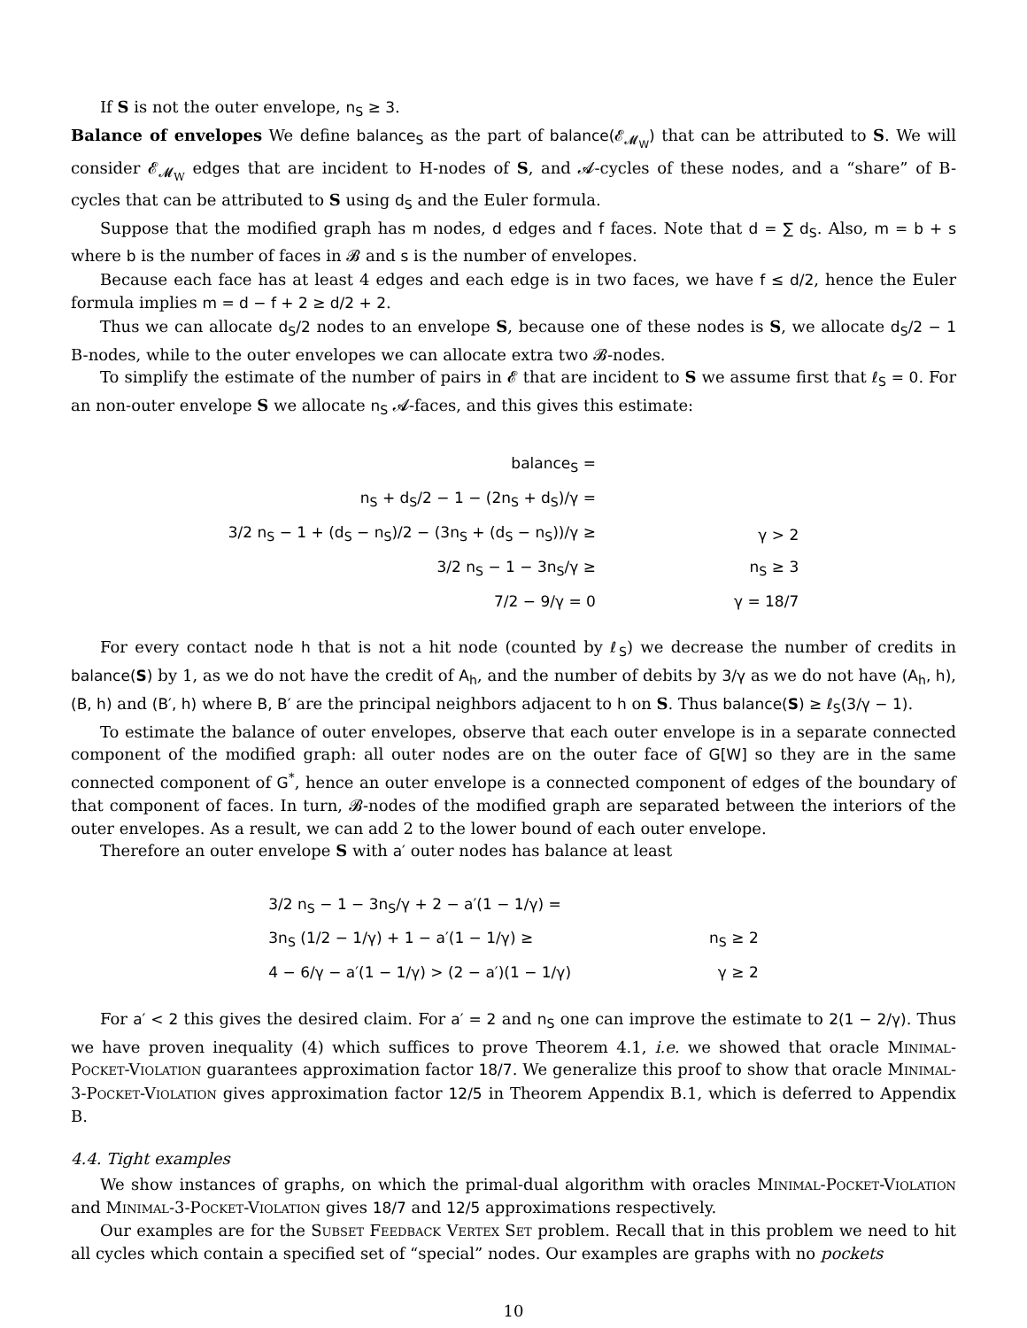If S is not the outer envelope, n<sub>S</sub> ≥ 3.
Balance of envelopes We define balance<sub>S</sub> as the part of balance(𝓔<sub>𝓜<sub>W</sub></sub>) that can be attributed to S. We will consider 𝓔<sub>𝓜<sub>W</sub></sub> edges that are incident to H-nodes of S, and 𝓐-cycles of these nodes, and a “share” of B-cycles that can be attributed to S using d<sub>S</sub> and the Euler formula.
Suppose that the modified graph has m nodes, d edges and f faces. Note that d = ∑ d<sub>S</sub>. Also, m = b + s where b is the number of faces in 𝓑 and s is the number of envelopes.
Because each face has at least 4 edges and each edge is in two faces, we have f ≤ d/2, hence the Euler formula implies m = d − f + 2 ≥ d/2 + 2.
Thus we can allocate d<sub>S</sub>/2 nodes to an envelope S, because one of these nodes is S, we allocate d<sub>S</sub>/2 − 1 B-nodes, while to the outer envelopes we can allocate extra two 𝓑-nodes.
To simplify the estimate of the number of pairs in 𝓔 that are incident to S we assume first that ℓ<sub>S</sub> = 0. For an non-outer envelope S we allocate n<sub>S</sub> 𝓐-faces, and this gives this estimate:
| balance<sub>S</sub> = | |
| n<sub>S</sub> + d<sub>S</sub>/2 − 1 − (2n<sub>S</sub> + d<sub>S</sub>)/γ = | |
| 3/2 n<sub>S</sub> − 1 + (d<sub>S</sub> − n<sub>S</sub>)/2 − (3n<sub>S</sub> + (d<sub>S</sub> − n<sub>S</sub>))/γ ≥ | γ > 2 |
| 3/2 n<sub>S</sub> − 1 − 3n<sub>S</sub>/γ ≥ | n<sub>S</sub> ≥ 3 |
| 7/2 − 9/γ = 0 | γ = 18/7 |
For every contact node h that is not a hit node (counted by ℓ<sub>S</sub>) we decrease the number of credits in balance(S) by 1, as we do not have the credit of A<sub>h</sub>, and the number of debits by 3/γ as we do not have (A<sub>h</sub>, h), (B, h) and (B′, h) where B, B′ are the principal neighbors adjacent to h on S. Thus balance(S) ≥ ℓ<sub>S</sub>(3/γ − 1).
To estimate the balance of outer envelopes, observe that each outer envelope is in a separate connected component of the modified graph: all outer nodes are on the outer face of G[W] so they are in the same connected component of G<sup>*</sup>, hence an outer envelope is a connected component of edges of the boundary of that component of faces. In turn, 𝓑-nodes of the modified graph are separated between the interiors of the outer envelopes. As a result, we can add 2 to the lower bound of each outer envelope.
Therefore an outer envelope S with a′ outer nodes has balance at least
| 3/2 n<sub>S</sub> − 1 − 3n<sub>S</sub>/γ + 2 − a′(1 − 1/γ) = | |
| 3n<sub>S</sub> (1/2 − 1/γ) + 1 − a′(1 − 1/γ) ≥ | n<sub>S</sub> ≥ 2 |
| 4 − 6/γ − a′(1 − 1/γ) > (2 − a′)(1 − 1/γ) | γ ≥ 2 |
For a′ < 2 this gives the desired claim. For a′ = 2 and n<sub>S</sub> one can improve the estimate to 2(1 − 2/γ). Thus we have proven inequality (4) which suffices to prove Theorem 4.1, i.e. we showed that oracle Minimal-Pocket-Violation guarantees approximation factor 18/7. We generalize this proof to show that oracle Minimal-3-Pocket-Violation gives approximation factor 12/5 in Theorem Appendix B.1, which is deferred to Appendix B.
4.4. Tight examples
We show instances of graphs, on which the primal-dual algorithm with oracles Minimal-Pocket-Violation and Minimal-3-Pocket-Violation gives 18/7 and 12/5 approximations respectively.
Our examples are for the Subset Feedback Vertex Set problem. Recall that in this problem we need to hit all cycles which contain a specified set of “special” nodes. Our examples are graphs with no pockets
10